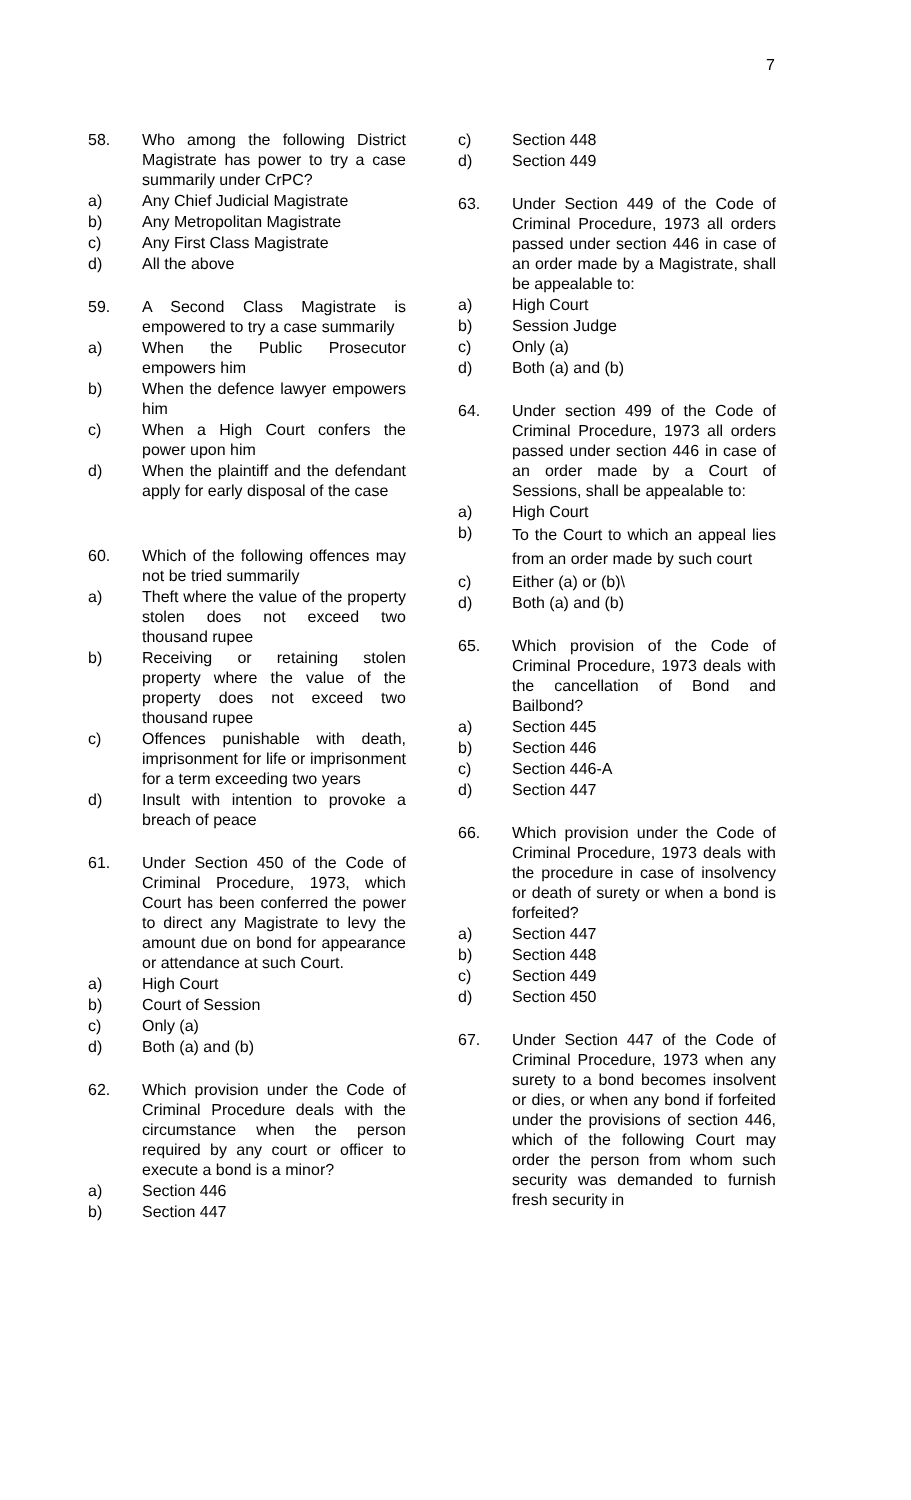7
58. Who among the following District Magistrate has power to try a case summarily under CrPC?
a) Any Chief Judicial Magistrate
b) Any Metropolitan Magistrate
c) Any First Class Magistrate
d) All the above
59. A Second Class Magistrate is empowered to try a case summarily
a) When the Public Prosecutor empowers him
b) When the defence lawyer empowers him
c) When a High Court confers the power upon him
d) When the plaintiff and the defendant apply for early disposal of the case
60. Which of the following offences may not be tried summarily
a) Theft where the value of the property stolen does not exceed two thousand rupee
b) Receiving or retaining stolen property where the value of the property does not exceed two thousand rupee
c) Offences punishable with death, imprisonment for life or imprisonment for a term exceeding two years
d) Insult with intention to provoke a breach of peace
61. Under Section 450 of the Code of Criminal Procedure, 1973, which Court has been conferred the power to direct any Magistrate to levy the amount due on bond for appearance or attendance at such Court.
a) High Court
b) Court of Session
c) Only (a)
d) Both (a) and (b)
62. Which provision under the Code of Criminal Procedure deals with the circumstance when the person required by any court or officer to execute a bond is a minor?
a) Section 446
b) Section 447
c) Section 448
d) Section 449
63. Under Section 449 of the Code of Criminal Procedure, 1973 all orders passed under section 446 in case of an order made by a Magistrate, shall be appealable to:
a) High Court
b) Session Judge
c) Only (a)
d) Both (a) and (b)
64. Under section 499 of the Code of Criminal Procedure, 1973 all orders passed under section 446 in case of an order made by a Court of Sessions, shall be appealable to:
a) High Court
b)
To the Court to which an appeal lies from an order made by such court
c) Either (a) or (b)\
d) Both (a) and (b)
65. Which provision of the Code of Criminal Procedure, 1973 deals with the cancellation of Bond and Bailbond?
a) Section 445
b) Section 446
c) Section 446-A
d) Section 447
66. Which provision under the Code of Criminal Procedure, 1973 deals with the procedure in case of insolvency or death of surety or when a bond is forfeited?
a) Section 447
b) Section 448
c) Section 449
d) Section 450
67. Under Section 447 of the Code of Criminal Procedure, 1973 when any surety to a bond becomes insolvent or dies, or when any bond if forfeited under the provisions of section 446, which of the following Court may order the person from whom such security was demanded to furnish fresh security in